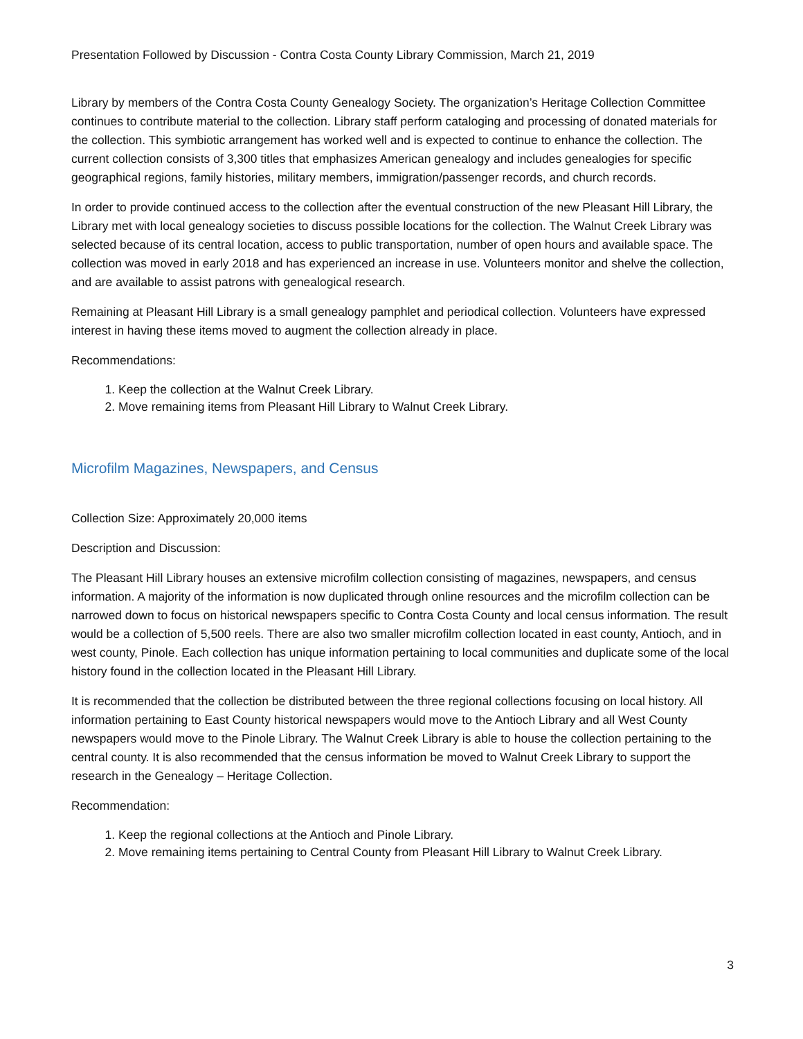Presentation Followed by Discussion - Contra Costa County Library Commission, March 21, 2019
Library by members of the Contra Costa County Genealogy Society. The organization’s Heritage Collection Committee continues to contribute material to the collection. Library staff perform cataloging and processing of donated materials for the collection. This symbiotic arrangement has worked well and is expected to continue to enhance the collection. The current collection consists of 3,300 titles that emphasizes American genealogy and includes genealogies for specific geographical regions, family histories, military members, immigration/passenger records, and church records.
In order to provide continued access to the collection after the eventual construction of the new Pleasant Hill Library, the Library met with local genealogy societies to discuss possible locations for the collection. The Walnut Creek Library was selected because of its central location, access to public transportation, number of open hours and available space. The collection was moved in early 2018 and has experienced an increase in use. Volunteers monitor and shelve the collection, and are available to assist patrons with genealogical research.
Remaining at Pleasant Hill Library is a small genealogy pamphlet and periodical collection. Volunteers have expressed interest in having these items moved to augment the collection already in place.
Recommendations:
1. Keep the collection at the Walnut Creek Library.
2. Move remaining items from Pleasant Hill Library to Walnut Creek Library.
Microfilm Magazines, Newspapers, and Census
Collection Size: Approximately 20,000 items
Description and Discussion:
The Pleasant Hill Library houses an extensive microfilm collection consisting of magazines, newspapers, and census information. A majority of the information is now duplicated through online resources and the microfilm collection can be narrowed down to focus on historical newspapers specific to Contra Costa County and local census information. The result would be a collection of 5,500 reels. There are also two smaller microfilm collection located in east county, Antioch, and in west county, Pinole. Each collection has unique information pertaining to local communities and duplicate some of the local history found in the collection located in the Pleasant Hill Library.
It is recommended that the collection be distributed between the three regional collections focusing on local history. All information pertaining to East County historical newspapers would move to the Antioch Library and all West County newspapers would move to the Pinole Library. The Walnut Creek Library is able to house the collection pertaining to the central county. It is also recommended that the census information be moved to Walnut Creek Library to support the research in the Genealogy – Heritage Collection.
Recommendation:
1. Keep the regional collections at the Antioch and Pinole Library.
2. Move remaining items pertaining to Central County from Pleasant Hill Library to Walnut Creek Library.
3